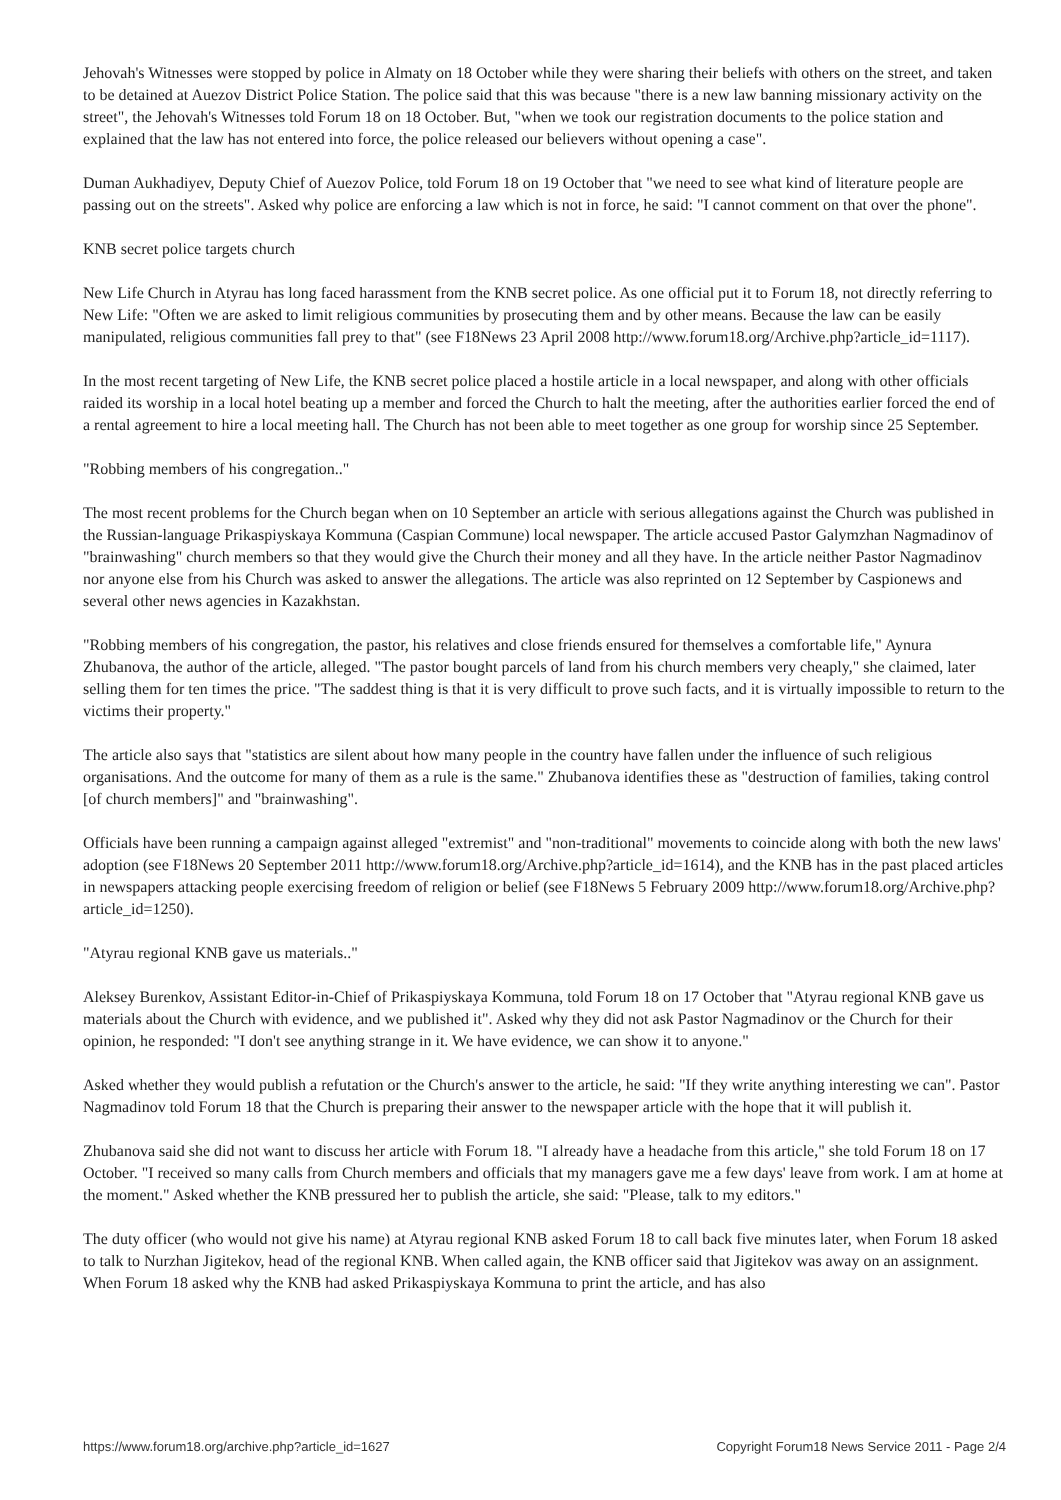Jehovah's Witnesses were stopped by police in Almaty on 18 October while they were sharing their beliefs with others on the street, and taken to be detained at Auezov District Police Station. The police said that this was because "there is a new law banning missionary activity on the street", the Jehovah's Witnesses told Forum 18 on 18 October. But, "when we took our registration documents to the police station and explained that the law has not entered into force, the police released our believers without opening a case".
Duman Aukhadiyev, Deputy Chief of Auezov Police, told Forum 18 on 19 October that "we need to see what kind of literature people are passing out on the streets". Asked why police are enforcing a law which is not in force, he said: "I cannot comment on that over the phone".
KNB secret police targets church
New Life Church in Atyrau has long faced harassment from the KNB secret police. As one official put it to Forum 18, not directly referring to New Life: "Often we are asked to limit religious communities by prosecuting them and by other means. Because the law can be easily manipulated, religious communities fall prey to that" (see F18News 23 April 2008 http://www.forum18.org/Archive.php?article_id=1117).
In the most recent targeting of New Life, the KNB secret police placed a hostile article in a local newspaper, and along with other officials raided its worship in a local hotel beating up a member and forced the Church to halt the meeting, after the authorities earlier forced the end of a rental agreement to hire a local meeting hall. The Church has not been able to meet together as one group for worship since 25 September.
"Robbing members of his congregation.."
The most recent problems for the Church began when on 10 September an article with serious allegations against the Church was published in the Russian-language Prikaspiyskaya Kommuna (Caspian Commune) local newspaper. The article accused Pastor Galymzhan Nagmadinov of "brainwashing" church members so that they would give the Church their money and all they have. In the article neither Pastor Nagmadinov nor anyone else from his Church was asked to answer the allegations. The article was also reprinted on 12 September by Caspionews and several other news agencies in Kazakhstan.
"Robbing members of his congregation, the pastor, his relatives and close friends ensured for themselves a comfortable life," Aynura Zhubanova, the author of the article, alleged. "The pastor bought parcels of land from his church members very cheaply," she claimed, later selling them for ten times the price. "The saddest thing is that it is very difficult to prove such facts, and it is virtually impossible to return to the victims their property."
The article also says that "statistics are silent about how many people in the country have fallen under the influence of such religious organisations. And the outcome for many of them as a rule is the same." Zhubanova identifies these as "destruction of families, taking control [of church members]" and "brainwashing".
Officials have been running a campaign against alleged "extremist" and "non-traditional" movements to coincide along with both the new laws' adoption (see F18News 20 September 2011 http://www.forum18.org/Archive.php?article_id=1614), and the KNB has in the past placed articles in newspapers attacking people exercising freedom of religion or belief (see F18News 5 February 2009 http://www.forum18.org/Archive.php?article_id=1250).
"Atyrau regional KNB gave us materials.."
Aleksey Burenkov, Assistant Editor-in-Chief of Prikaspiyskaya Kommuna, told Forum 18 on 17 October that "Atyrau regional KNB gave us materials about the Church with evidence, and we published it". Asked why they did not ask Pastor Nagmadinov or the Church for their opinion, he responded: "I don't see anything strange in it. We have evidence, we can show it to anyone."
Asked whether they would publish a refutation or the Church's answer to the article, he said: "If they write anything interesting we can". Pastor Nagmadinov told Forum 18 that the Church is preparing their answer to the newspaper article with the hope that it will publish it.
Zhubanova said she did not want to discuss her article with Forum 18. "I already have a headache from this article," she told Forum 18 on 17 October. "I received so many calls from Church members and officials that my managers gave me a few days' leave from work. I am at home at the moment." Asked whether the KNB pressured her to publish the article, she said: "Please, talk to my editors."
The duty officer (who would not give his name) at Atyrau regional KNB asked Forum 18 to call back five minutes later, when Forum 18 asked to talk to Nurzhan Jigitekov, head of the regional KNB. When called again, the KNB officer said that Jigitekov was away on an assignment. When Forum 18 asked why the KNB had asked Prikaspiyskaya Kommuna to print the article, and has also
https://www.forum18.org/archive.php?article_id=1627 Copyright Forum18 News Service 2011 - Page 2/4